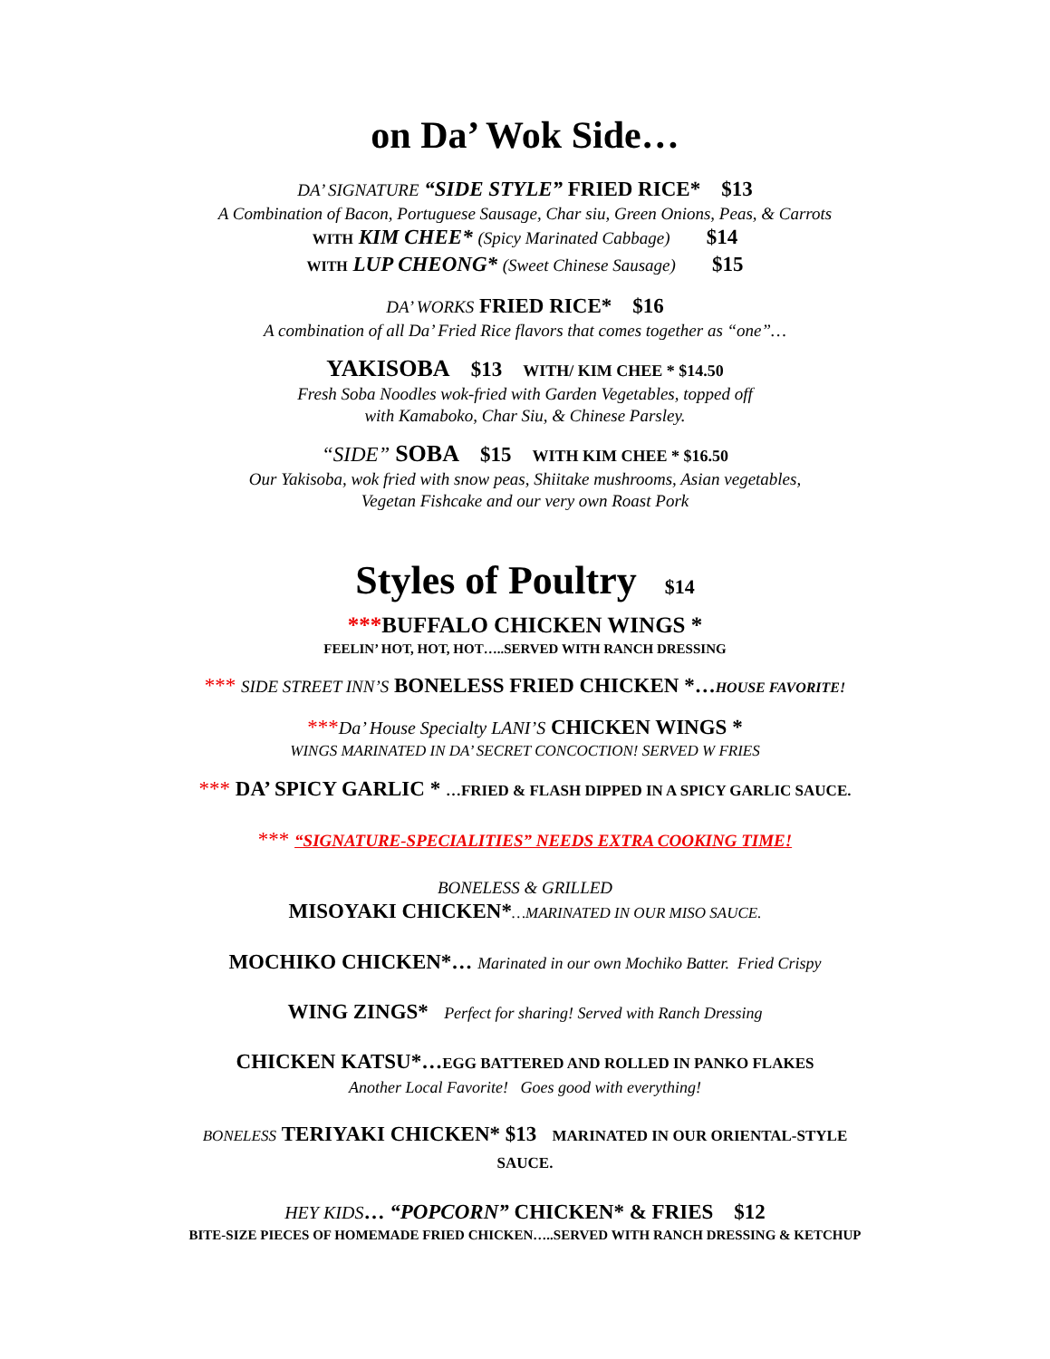on Da’ Wok Side…
DA’ SIGNATURE “SIDE STYLE” FRIED RICE* $13
A Combination of Bacon, Portuguese Sausage, Char siu, Green Onions, Peas, & Carrots
WITH KIM CHEE* (Spicy Marinated Cabbage) $14
WITH LUP CHEONG* (Sweet Chinese Sausage) $15
DA’ WORKS FRIED RICE* $16
A combination of all Da’ Fried Rice flavors that comes together as “one”…
YAKISOBA $13 WITH/ KIM CHEE * $14.50
Fresh Soba Noodles wok-fried with Garden Vegetables, topped off
with Kamaboko, Char Siu, & Chinese Parsley.
“SIDE” SOBA $15 WITH KIM CHEE * $16.50
Our Yakisoba, wok fried with snow peas, Shiitake mushrooms, Asian vegetables,
Vegetan Fishcake and our very own Roast Pork
Styles of Poultry $14
***BUFFALO CHICKEN WINGS *
FEELIN’ HOT, HOT, HOT…..SERVED WITH RANCH DRESSING
*** SIDE STREET INN’S BONELESS FRIED CHICKEN *…HOUSE FAVORITE!
***Da’ House Specialty LANI’S CHICKEN WINGS *
WINGS MARINATED IN DA’ SECRET CONCOCTION! SERVED W FRIES
*** DA’ SPICY GARLIC * …FRIED & FLASH DIPPED IN A SPICY GARLIC SAUCE.
*** “SIGNATURE-SPECIALITIES” NEEDS EXTRA COOKING TIME!
BONELESS & GRILLED
MISOYAKI CHICKEN*…MARINATED IN OUR MISO SAUCE.
MOCHIKO CHICKEN*… Marinated in our own Mochiko Batter. Fried Crispy
WING ZINGS* Perfect for sharing! Served with Ranch Dressing
CHICKEN KATSU*…EGG BATTERED AND ROLLED IN PANKO FLAKES
Another Local Favorite! Goes good with everything!
BONELESS TERIYAKI CHICKEN* $13 MARINATED IN OUR ORIENTAL-STYLE
SAUCE.
HEY KIDS… “POPCORN” CHICKEN* & FRIES $12
BITE-SIZE PIECES OF HOMEMADE FRIED CHICKEN…..SERVED WITH RANCH DRESSING & KETCHUP